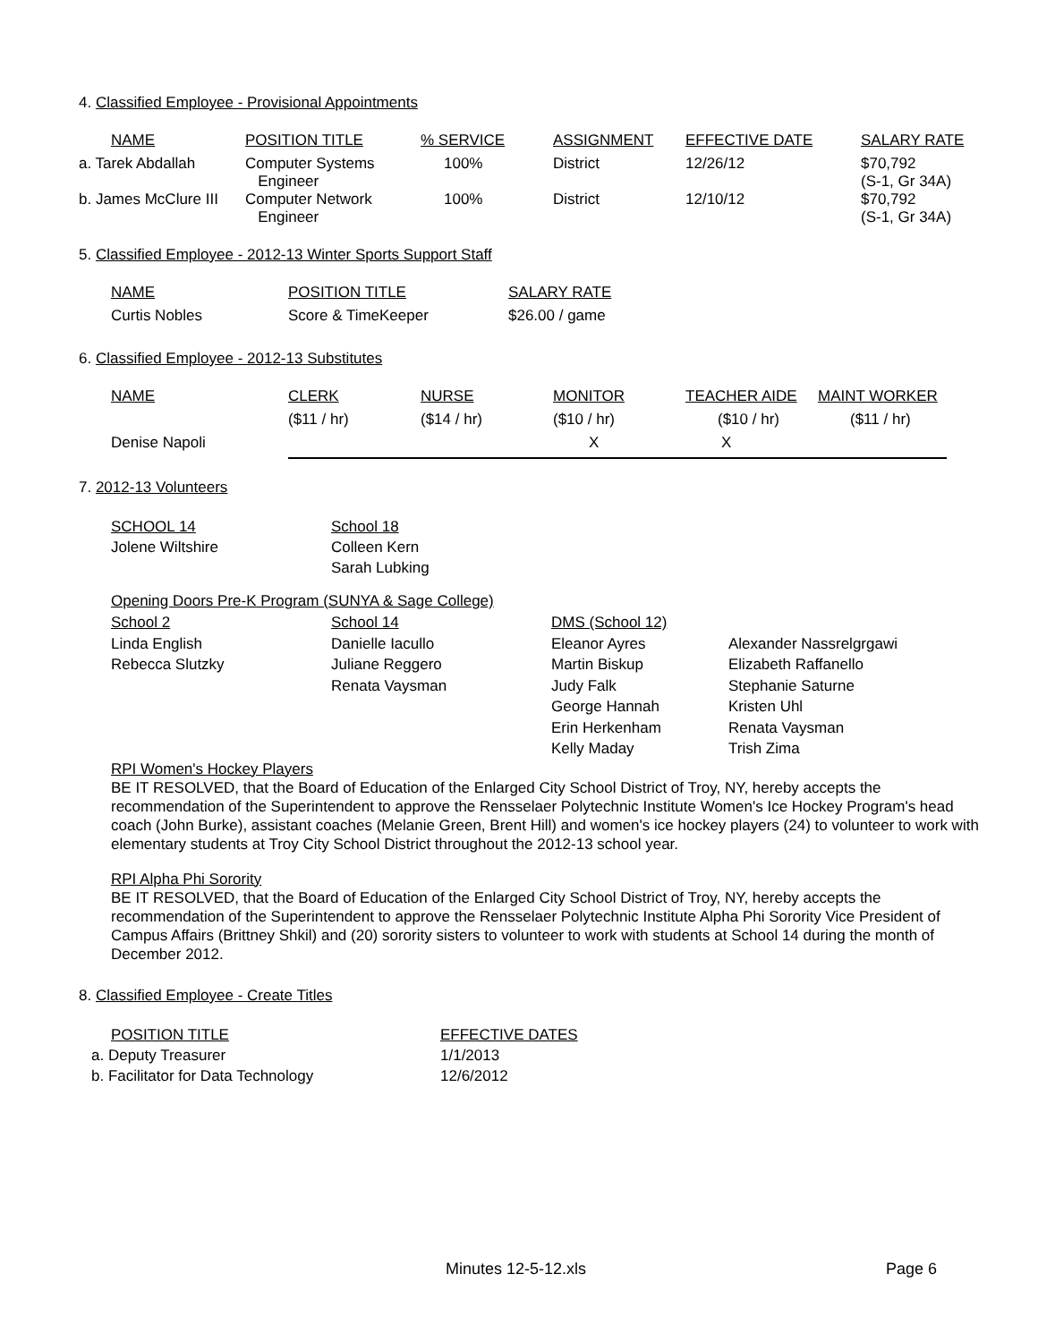4. Classified Employee - Provisional Appointments
| NAME | POSITION TITLE | % SERVICE | ASSIGNMENT | EFFECTIVE DATE | SALARY RATE |
| a. Tarek Abdallah | Computer Systems Engineer | 100% | District | 12/26/12 | $70,792 (S-1, Gr 34A) |
| b. James McClure III | Computer Network Engineer | 100% | District | 12/10/12 | $70,792 (S-1, Gr 34A) |
5. Classified Employee - 2012-13 Winter Sports Support Staff
| NAME | POSITION TITLE | SALARY RATE |
| Curtis Nobles | Score & TimeKeeper | $26.00 / game |
6. Classified Employee - 2012-13 Substitutes
| NAME | CLERK | NURSE | MONITOR | TEACHER AIDE | MAINT WORKER |
| | ($11 / hr) | ($14 / hr) | ($10 / hr) | ($10 / hr) | ($11 / hr) |
| Denise Napoli | | | X | X | |
7. 2012-13 Volunteers
| SCHOOL 14 Jolene Wiltshire | School 18 Colleen Kern Sarah Lubking |
Opening Doors Pre-K Program (SUNYA & Sage College)
| School 2 Linda English Rebecca Slutzky | School 14 Danielle Iacullo Juliane Reggero Renata Vaysman | DMS (School 12) Eleanor Ayres Martin Biskup Judy Falk George Hannah Erin Herkenham Kelly Maday | Alexander Nassrelgrgawi Elizabeth Raffanello Stephanie Saturne Kristen Uhl Renata Vaysman Trish Zima |
RPI Women's Hockey Players
BE IT RESOLVED, that the Board of Education of the Enlarged City School District of Troy, NY, hereby accepts the recommendation of the Superintendent to approve the Rensselaer Polytechnic Institute Women's Ice Hockey Program's head coach (John Burke), assistant coaches (Melanie Green, Brent Hill) and women's ice hockey players (24) to volunteer to work with elementary students at Troy City School District throughout the 2012-13 school year.
RPI Alpha Phi Sorority
BE IT RESOLVED, that the Board of Education of the Enlarged City School District of Troy, NY, hereby accepts the recommendation of the Superintendent to approve the Rensselaer Polytechnic Institute Alpha Phi Sorority Vice President of Campus Affairs (Brittney Shkil) and (20) sorority sisters to volunteer to work with students at School 14 during the month of December 2012.
8. Classified Employee - Create Titles
| POSITION TITLE | EFFECTIVE DATES |
| a. Deputy Treasurer | 1/1/2013 |
| b. Facilitator for Data Technology | 12/6/2012 |
Minutes 12-5-12.xls Page 6